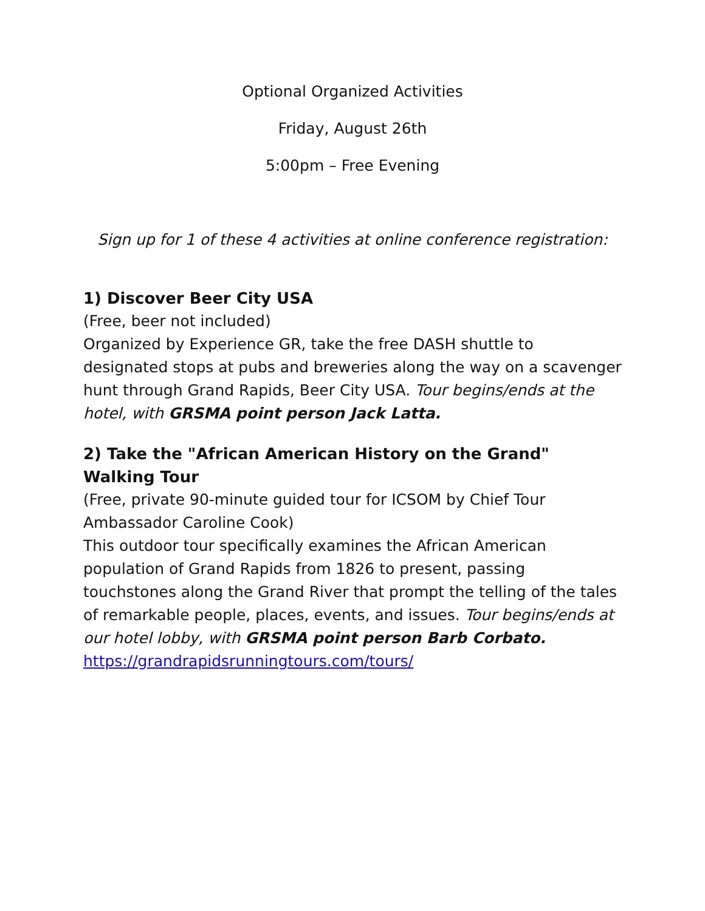Optional Organized Activities
Friday, August 26th
5:00pm – Free Evening
Sign up for 1 of these 4 activities at online conference registration:
1) Discover Beer City USA
(Free, beer not included)
Organized by Experience GR, take the free DASH shuttle to designated stops at pubs and breweries along the way on a scavenger hunt through Grand Rapids, Beer City USA. Tour begins/ends at the hotel, with GRSMA point person Jack Latta.
2) Take the "African American History on the Grand" Walking Tour
(Free, private 90-minute guided tour for ICSOM by Chief Tour Ambassador Caroline Cook)
This outdoor tour specifically examines the African American population of Grand Rapids from 1826 to present, passing touchstones along the Grand River that prompt the telling of the tales of remarkable people, places, events, and issues. Tour begins/ends at our hotel lobby, with GRSMA point person Barb Corbato.
https://grandrapidsrunningtours.com/tours/